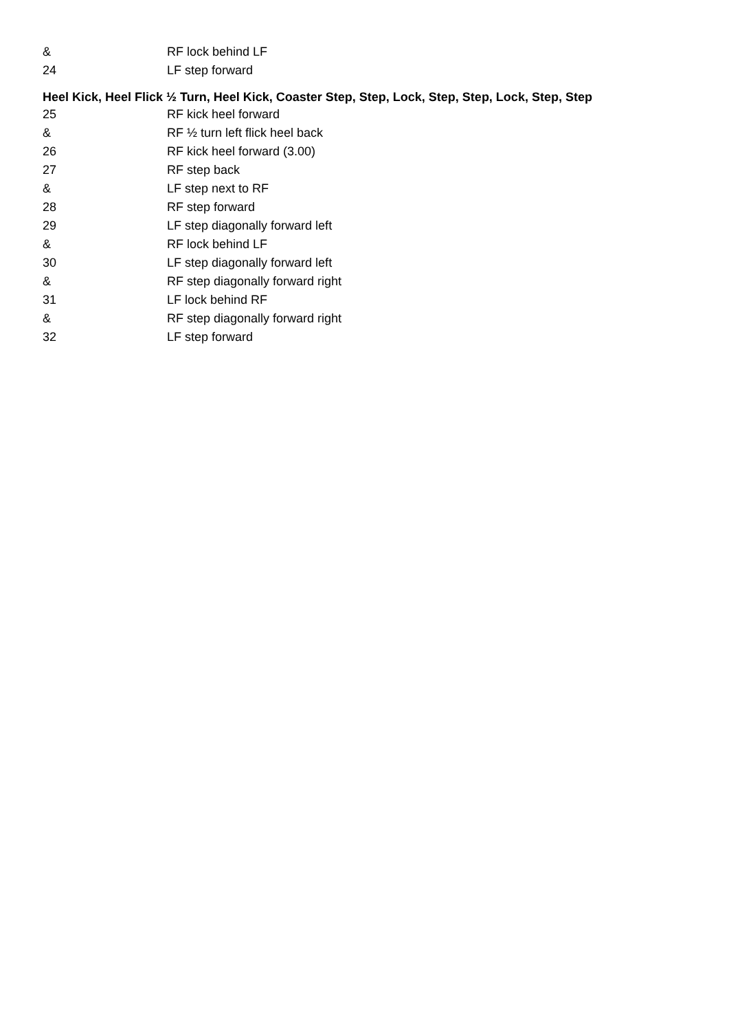& RF lock behind LF
24 LF step forward
Heel Kick, Heel Flick ½ Turn, Heel Kick, Coaster Step, Step, Lock, Step, Step, Lock, Step, Step
25 RF kick heel forward
& RF ½ turn left flick heel back
26 RF kick heel forward (3.00)
27 RF step back
& LF step next to RF
28 RF step forward
29 LF step diagonally forward left
& RF lock behind LF
30 LF step diagonally forward left
& RF step diagonally forward right
31 LF lock behind RF
& RF step diagonally forward right
32 LF step forward